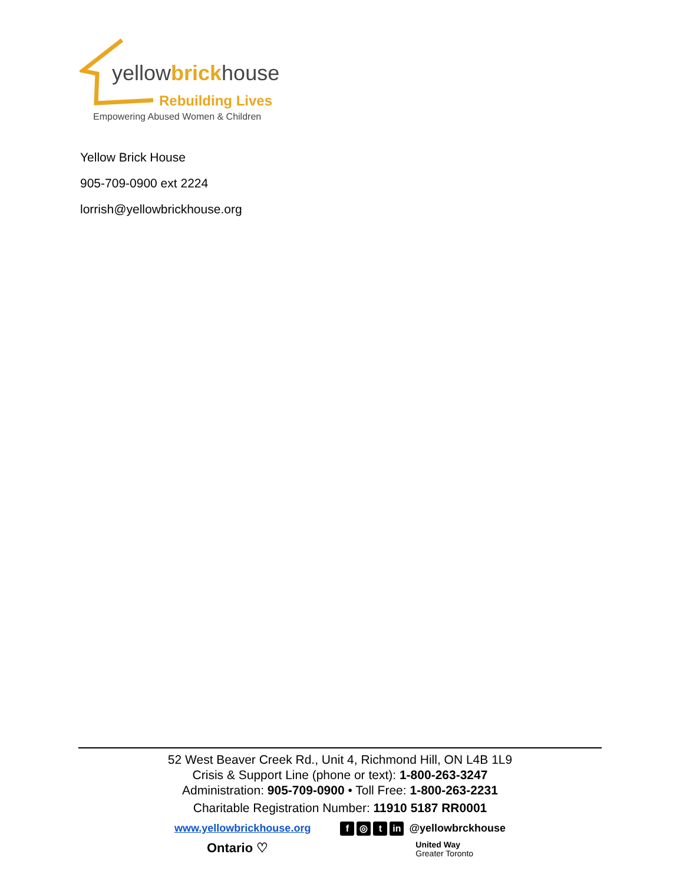yellowbrickhouse
Rebuilding Lives
Empowering Abused Women & Children
Yellow Brick House
905-709-0900 ext 2224
lorrish@yellowbrickhouse.org
52 West Beaver Creek Rd., Unit 4, Richmond Hill, ON L4B 1L9
Crisis & Support Line (phone or text): 1-800-263-3247
Administration: 905-709-0900 • Toll Free: 1-800-263-2231
Charitable Registration Number: 11910 5187 RR0001
www.yellowbrickhouse.org f ◎ t in @yellowbrckhouse
Ontario ♡ United Way
Greater Toronto